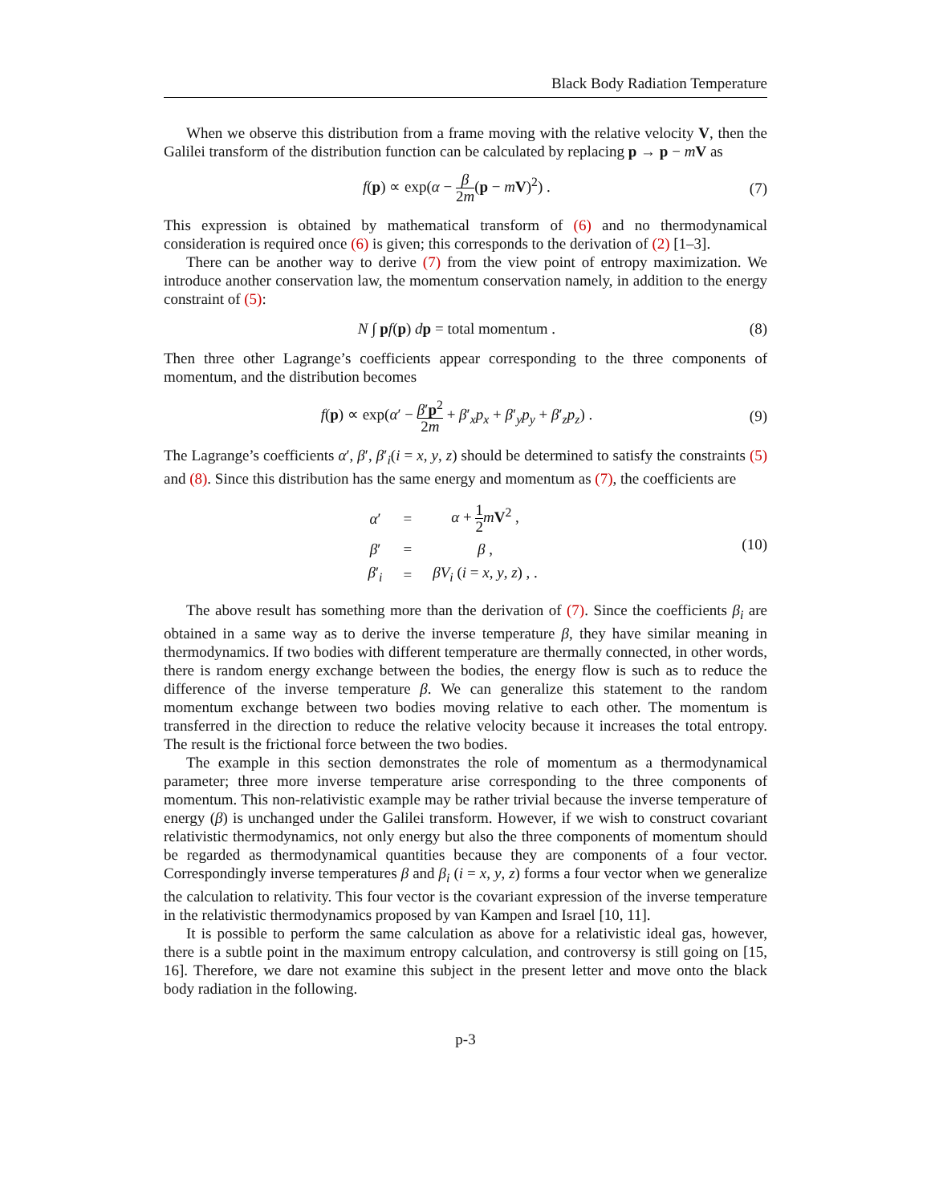Black Body Radiation Temperature
When we observe this distribution from a frame moving with the relative velocity V, then the Galilei transform of the distribution function can be calculated by replacing p → p − mV as
f(p) ∝ exp(α − β 2m(p − mV)<sup>2</sup>) .
(7)
This expression is obtained by mathematical transform of (6) and no thermodynamical consideration is required once (6) is given; this corresponds to the derivation of (2) [1–3].
There can be another way to derive (7) from the view point of entropy maximization. We introduce another conservation law, the momentum conservation namely, in addition to the energy constraint of (5):
N ∫ pf(p) dp = total momentum .
(8)
Then three other Lagrange’s coefficients appear corresponding to the three components of momentum, and the distribution becomes
f(p) ∝ exp(α′ − β′p<sup>2</sup> 2m + β′<sub>x</sub>p<sub>x</sub> + β′<sub>y</sub>p<sub>y</sub> + β′<sub>z</sub>p<sub>z</sub>) .
(9)
The Lagrange’s coefficients α′, β′, β′<sub>i</sub>(i = x, y, z) should be determined to satisfy the constraints (5) and (8). Since this distribution has the same energy and momentum as (7), the coefficients are
| α ′ | = | α + 1 2 m V<sup>2</sup> , |
| β ′ | = | β , |
| β ′<sub>i</sub> | = | βV<sub>i</sub> ( i = x , y , z ) , . |
(10)
The above result has something more than the derivation of (7). Since the coefficients β<sub>i</sub> are obtained in a same way as to derive the inverse temperature β, they have similar meaning in thermodynamics. If two bodies with different temperature are thermally connected, in other words, there is random energy exchange between the bodies, the energy flow is such as to reduce the difference of the inverse temperature β. We can generalize this statement to the random momentum exchange between two bodies moving relative to each other. The momentum is transferred in the direction to reduce the relative velocity because it increases the total entropy. The result is the frictional force between the two bodies.
The example in this section demonstrates the role of momentum as a thermodynamical parameter; three more inverse temperature arise corresponding to the three components of momentum. This non-relativistic example may be rather trivial because the inverse temperature of energy (β) is unchanged under the Galilei transform. However, if we wish to construct covariant relativistic thermodynamics, not only energy but also the three components of momentum should be regarded as thermodynamical quantities because they are components of a four vector. Correspondingly inverse temperatures β and β<sub>i</sub> (i = x, y, z) forms a four vector when we generalize the calculation to relativity. This four vector is the covariant expression of the inverse temperature in the relativistic thermodynamics proposed by van Kampen and Israel [10, 11].
It is possible to perform the same calculation as above for a relativistic ideal gas, however, there is a subtle point in the maximum entropy calculation, and controversy is still going on [15, 16]. Therefore, we dare not examine this subject in the present letter and move onto the black body radiation in the following.
p-3